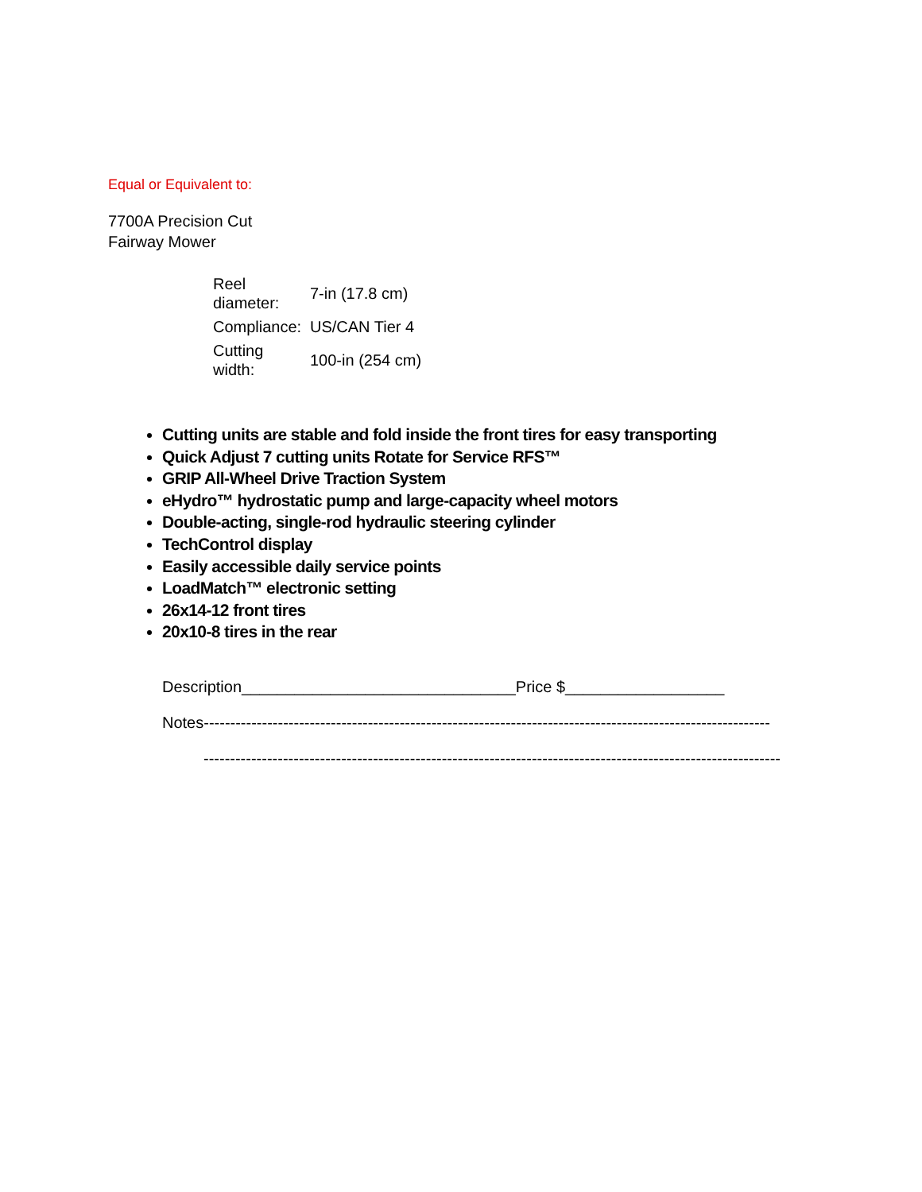Equal or Equivalent to:
7700A Precision Cut
Fairway Mower
| Reel diameter: | 7-in (17.8 cm) |
| Compliance: | US/CAN Tier 4 |
| Cutting width: | 100-in (254 cm) |
Cutting units are stable and fold inside the front tires for easy transporting
Quick Adjust 7 cutting units Rotate for Service RFS™
GRIP All-Wheel Drive Traction System
eHydro™ hydrostatic pump and large-capacity wheel motors
Double-acting, single-rod hydraulic steering cylinder
TechControl display
Easily accessible daily service points
LoadMatch™ electronic setting
26x14-12 front tires
20x10-8 tires in the rear
Description_______________________________Price $__________________
Notes-----------------------------------------------------------------------------------------------------------
-------------------------------------------------------------------------------------------------------------